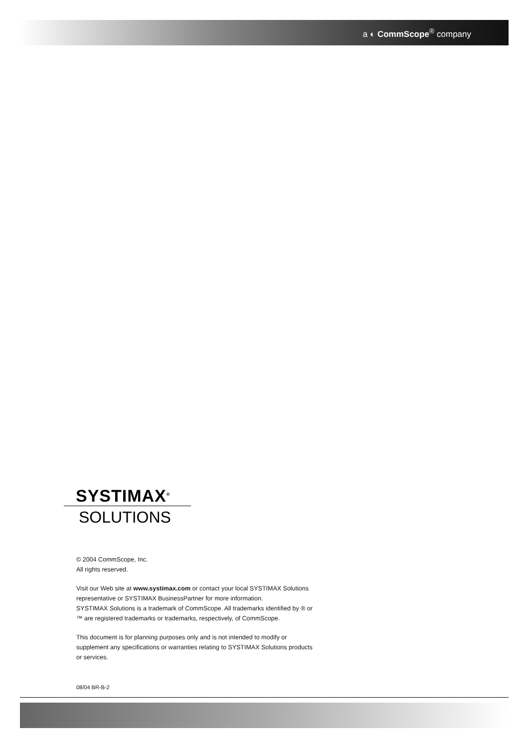a ◐ CommScope<sup>®</sup> company
SYSTIMAX<sup>®</sup>
SOLUTIONS
© 2004 CommScope, Inc.
All rights reserved.
Visit our Web site at www.systimax.com or contact your local SYSTIMAX Solutions representative or SYSTIMAX BusinessPartner for more information.
SYSTIMAX Solutions is a trademark of CommScope. All trademarks identified by ® or ™ are registered trademarks or trademarks, respectively, of CommScope.
This document is for planning purposes only and is not intended to modify or supplement any specifications or warranties relating to SYSTIMAX Solutions products or services.
08/04 BR-B-2